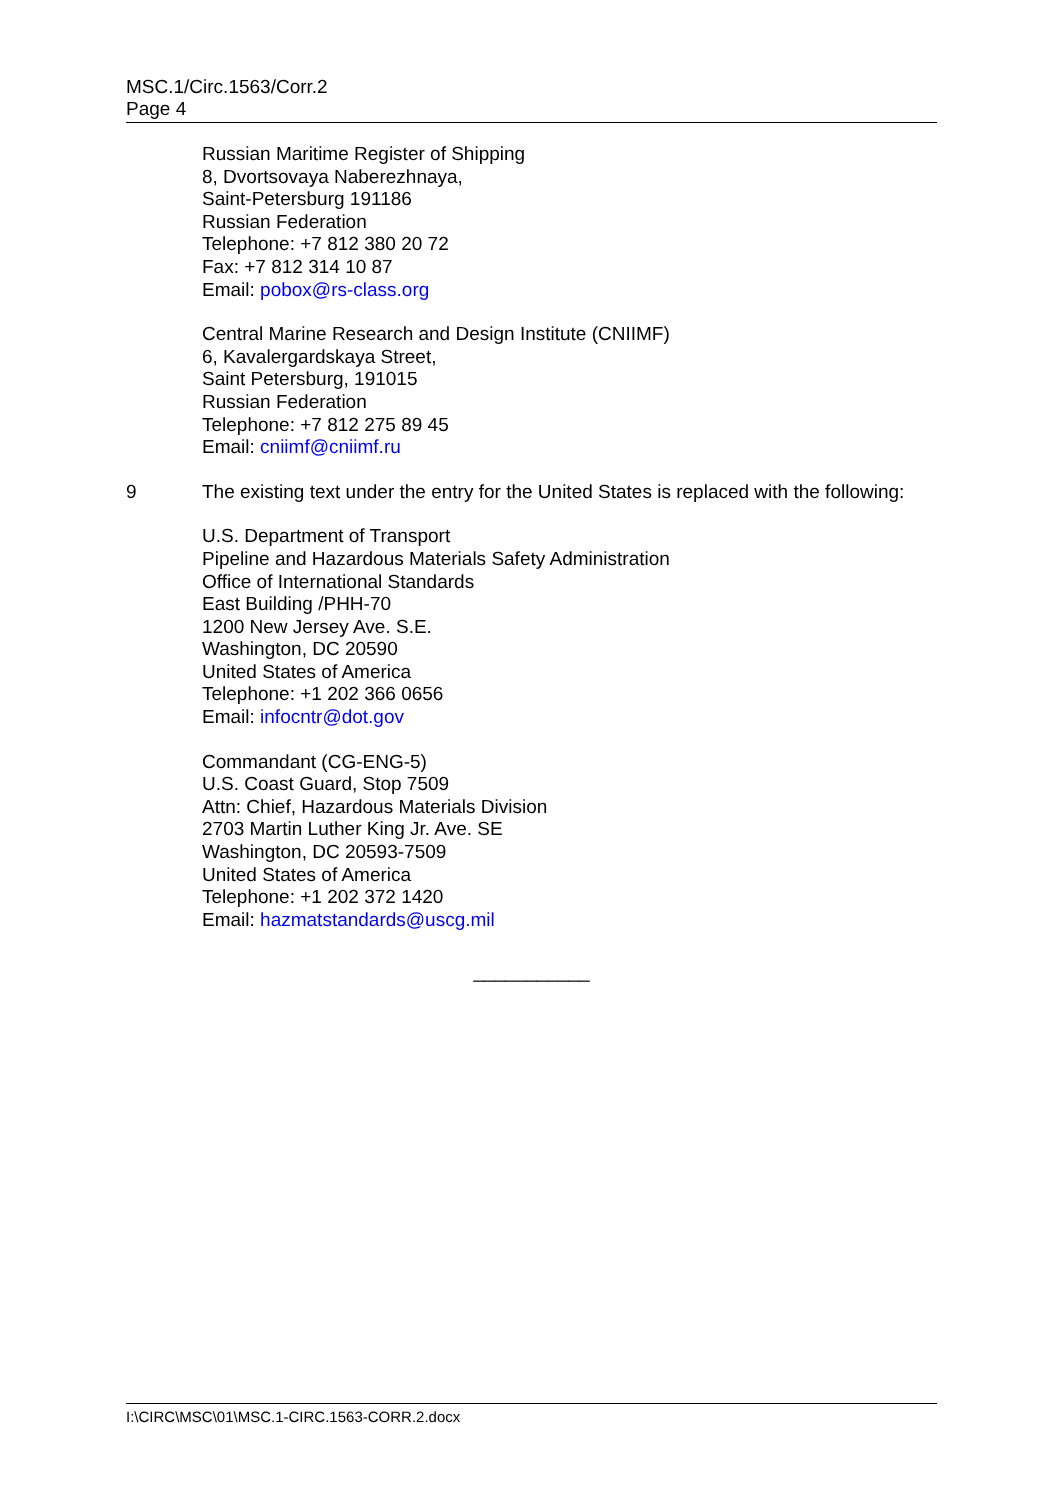MSC.1/Circ.1563/Corr.2
Page 4
Russian Maritime Register of Shipping
8, Dvortsovaya Naberezhnaya,
Saint-Petersburg 191186
Russian Federation
Telephone: +7 812 380 20 72
Fax: +7 812 314 10 87
Email: pobox@rs-class.org
Central Marine Research and Design Institute (CNIIMF)
6, Kavalergardskaya Street,
Saint Petersburg, 191015
Russian Federation
Telephone: +7 812 275 89 45
Email: cniimf@cniimf.ru
9 The existing text under the entry for the United States is replaced with the following:
U.S. Department of Transport
Pipeline and Hazardous Materials Safety Administration
Office of International Standards
East Building /PHH-70
1200 New Jersey Ave. S.E.
Washington, DC 20590
United States of America
Telephone: +1 202 366 0656
Email: infocntr@dot.gov
Commandant (CG-ENG-5)
U.S. Coast Guard, Stop 7509
Attn: Chief, Hazardous Materials Division
2703 Martin Luther King Jr. Ave. SE
Washington, DC 20593-7509
United States of America
Telephone: +1 202 372 1420
Email: hazmatstandards@uscg.mil
___________
I:\CIRC\MSC\01\MSC.1-CIRC.1563-CORR.2.docx